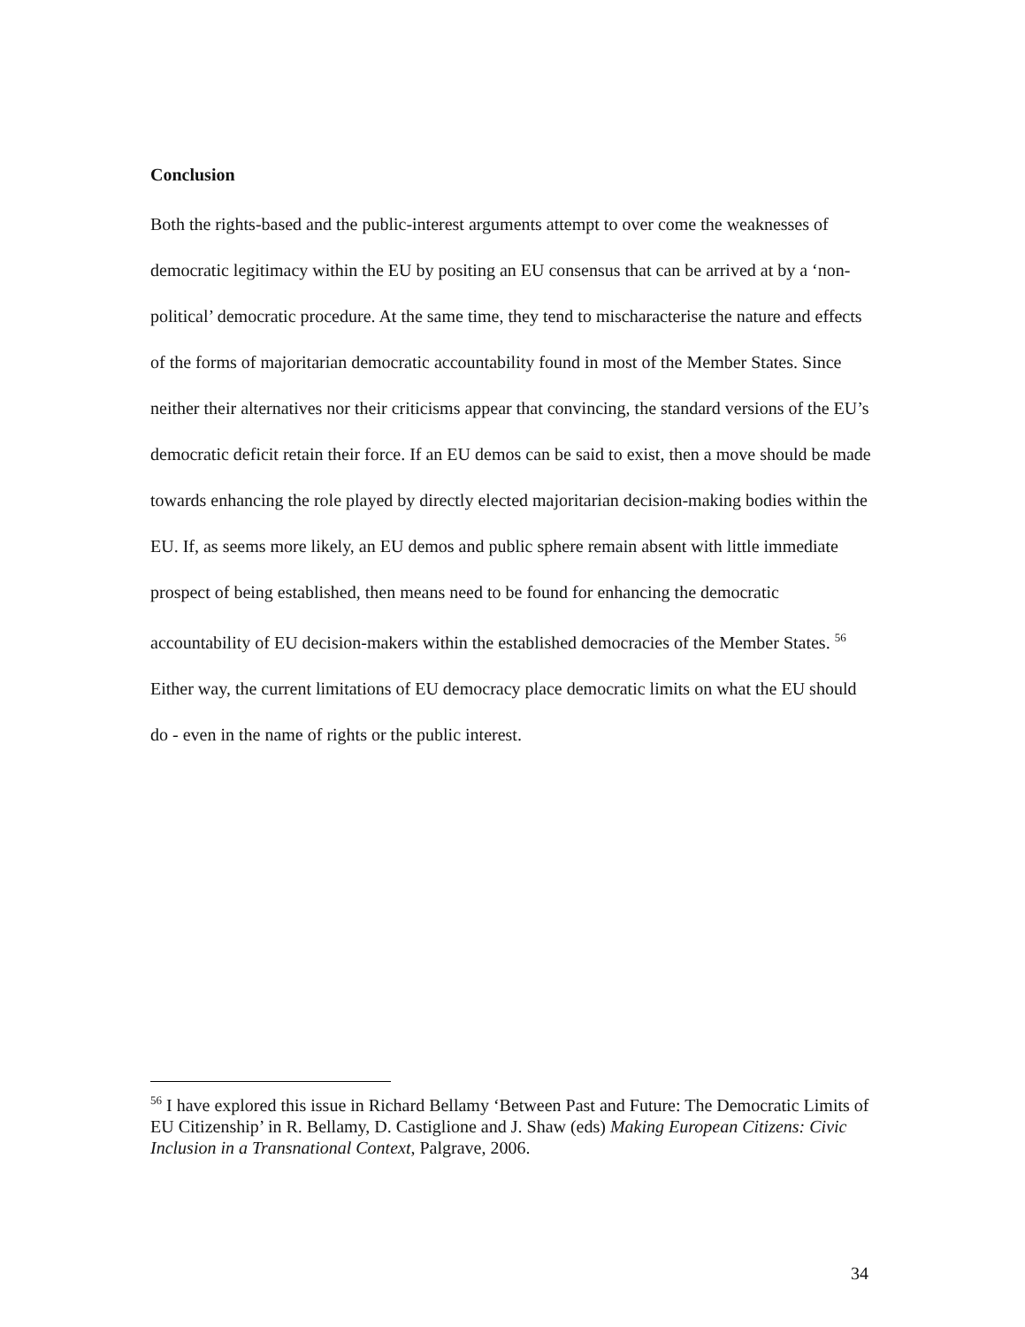Conclusion
Both the rights-based and the public-interest arguments attempt to over come the weaknesses of democratic legitimacy within the EU by positing an EU consensus that can be arrived at by a ‘non-political’ democratic procedure. At the same time, they tend to mischaracterise the nature and effects of the forms of majoritarian democratic accountability found in most of the Member States. Since neither their alternatives nor their criticisms appear that convincing, the standard versions of the EU’s democratic deficit retain their force. If an EU demos can be said to exist, then a move should be made towards enhancing the role played by directly elected majoritarian decision-making bodies within the EU. If, as seems more likely, an EU demos and public sphere remain absent with little immediate prospect of being established, then means need to be found for enhancing the democratic accountability of EU decision-makers within the established democracies of the Member States. <sup>56</sup> Either way, the current limitations of EU democracy place democratic limits on what the EU should do - even in the name of rights or the public interest.
<sup>56</sup> I have explored this issue in Richard Bellamy ‘Between Past and Future: The Democratic Limits of EU Citizenship’ in R. Bellamy, D. Castiglione and J. Shaw (eds) Making European Citizens: Civic Inclusion in a Transnational Context, Palgrave, 2006.
34